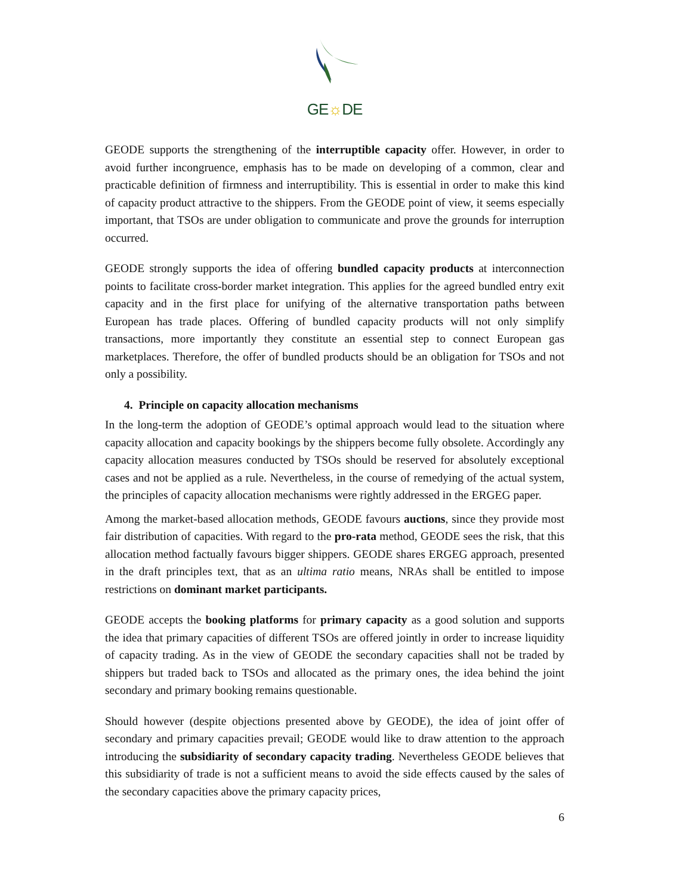GE☼DE
GEODE supports the strengthening of the interruptible capacity offer. However, in order to avoid further incongruence, emphasis has to be made on developing of a common, clear and practicable definition of firmness and interruptibility. This is essential in order to make this kind of capacity product attractive to the shippers. From the GEODE point of view, it seems especially important, that TSOs are under obligation to communicate and prove the grounds for interruption occurred.
GEODE strongly supports the idea of offering bundled capacity products at interconnection points to facilitate cross-border market integration. This applies for the agreed bundled entry exit capacity and in the first place for unifying of the alternative transportation paths between European has trade places. Offering of bundled capacity products will not only simplify transactions, more importantly they constitute an essential step to connect European gas marketplaces. Therefore, the offer of bundled products should be an obligation for TSOs and not only a possibility.
4. Principle on capacity allocation mechanisms
In the long-term the adoption of GEODE’s optimal approach would lead to the situation where capacity allocation and capacity bookings by the shippers become fully obsolete. Accordingly any capacity allocation measures conducted by TSOs should be reserved for absolutely exceptional cases and not be applied as a rule. Nevertheless, in the course of remedying of the actual system, the principles of capacity allocation mechanisms were rightly addressed in the ERGEG paper.
Among the market-based allocation methods, GEODE favours auctions, since they provide most fair distribution of capacities. With regard to the pro-rata method, GEODE sees the risk, that this allocation method factually favours bigger shippers. GEODE shares ERGEG approach, presented in the draft principles text, that as an ultima ratio means, NRAs shall be entitled to impose restrictions on dominant market participants.
GEODE accepts the booking platforms for primary capacity as a good solution and supports the idea that primary capacities of different TSOs are offered jointly in order to increase liquidity of capacity trading. As in the view of GEODE the secondary capacities shall not be traded by shippers but traded back to TSOs and allocated as the primary ones, the idea behind the joint secondary and primary booking remains questionable.
Should however (despite objections presented above by GEODE), the idea of joint offer of secondary and primary capacities prevail; GEODE would like to draw attention to the approach introducing the subsidiarity of secondary capacity trading. Nevertheless GEODE believes that this subsidiarity of trade is not a sufficient means to avoid the side effects caused by the sales of the secondary capacities above the primary capacity prices,
6